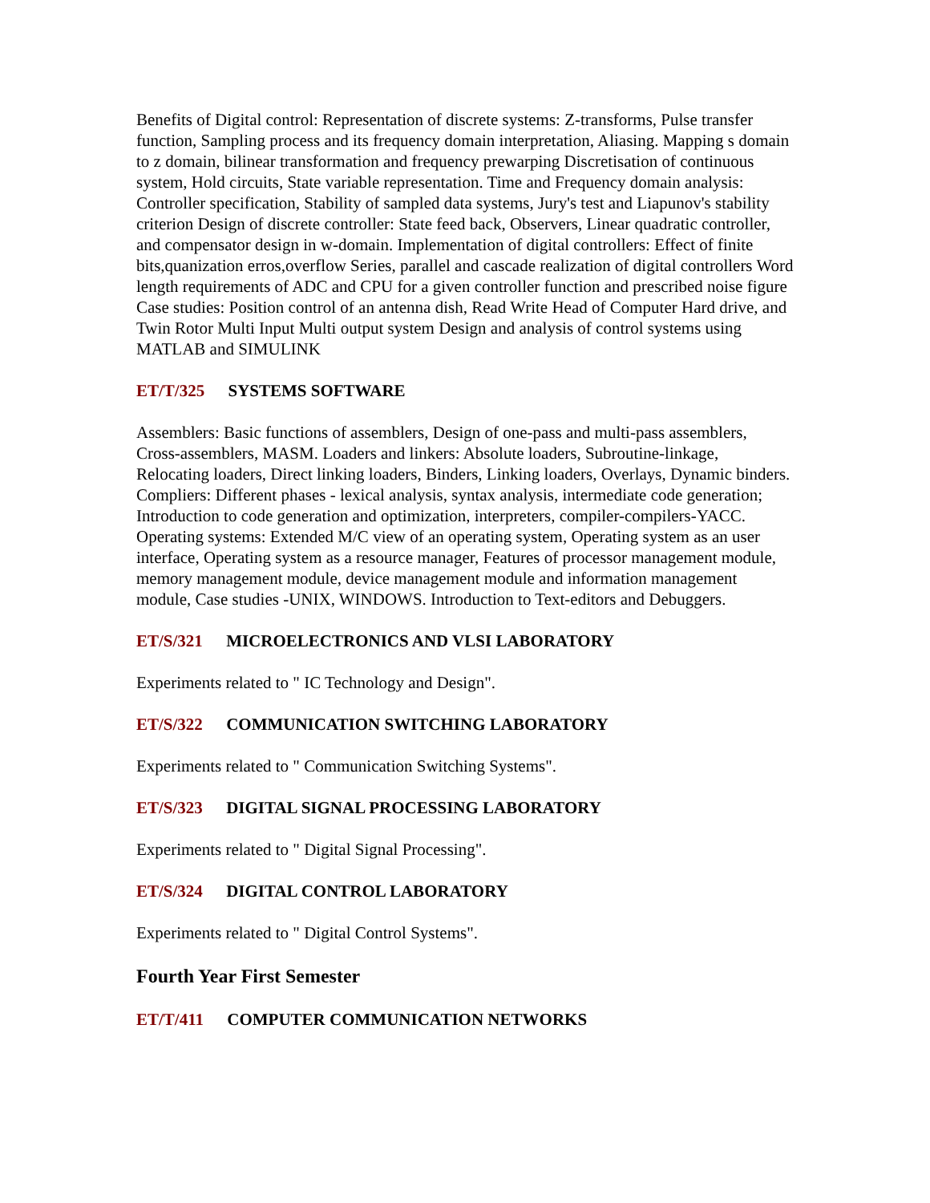Benefits of Digital control: Representation of discrete systems: Z-transforms, Pulse transfer function, Sampling process and its frequency domain interpretation, Aliasing. Mapping s domain to z domain, bilinear transformation and frequency prewarping Discretisation of continuous system, Hold circuits, State variable representation. Time and Frequency domain analysis: Controller specification, Stability of sampled data systems, Jury's test and Liapunov's stability criterion Design of discrete controller: State feed back, Observers, Linear quadratic controller, and compensator design in w-domain. Implementation of digital controllers: Effect of finite bits,quanization erros,overflow Series, parallel and cascade realization of digital controllers Word length requirements of ADC and CPU for a given controller function and prescribed noise figure Case studies: Position control of an antenna dish, Read Write Head of Computer Hard drive, and Twin Rotor Multi Input Multi output system Design and analysis of control systems using MATLAB and SIMULINK
ET/T/325 SYSTEMS SOFTWARE
Assemblers: Basic functions of assemblers, Design of one-pass and multi-pass assemblers, Cross-assemblers, MASM. Loaders and linkers: Absolute loaders, Subroutine-linkage, Relocating loaders, Direct linking loaders, Binders, Linking loaders, Overlays, Dynamic binders. Compliers: Different phases - lexical analysis, syntax analysis, intermediate code generation; Introduction to code generation and optimization, interpreters, compiler-compilers-YACC. Operating systems: Extended M/C view of an operating system, Operating system as an user interface, Operating system as a resource manager, Features of processor management module, memory management module, device management module and information management module, Case studies -UNIX, WINDOWS. Introduction to Text-editors and Debuggers.
ET/S/321 MICROELECTRONICS AND VLSI LABORATORY
Experiments related to " IC Technology and Design".
ET/S/322 COMMUNICATION SWITCHING LABORATORY
Experiments related to " Communication Switching Systems".
ET/S/323 DIGITAL SIGNAL PROCESSING LABORATORY
Experiments related to " Digital Signal Processing".
ET/S/324 DIGITAL CONTROL LABORATORY
Experiments related to " Digital Control Systems".
Fourth Year First Semester
ET/T/411 COMPUTER COMMUNICATION NETWORKS